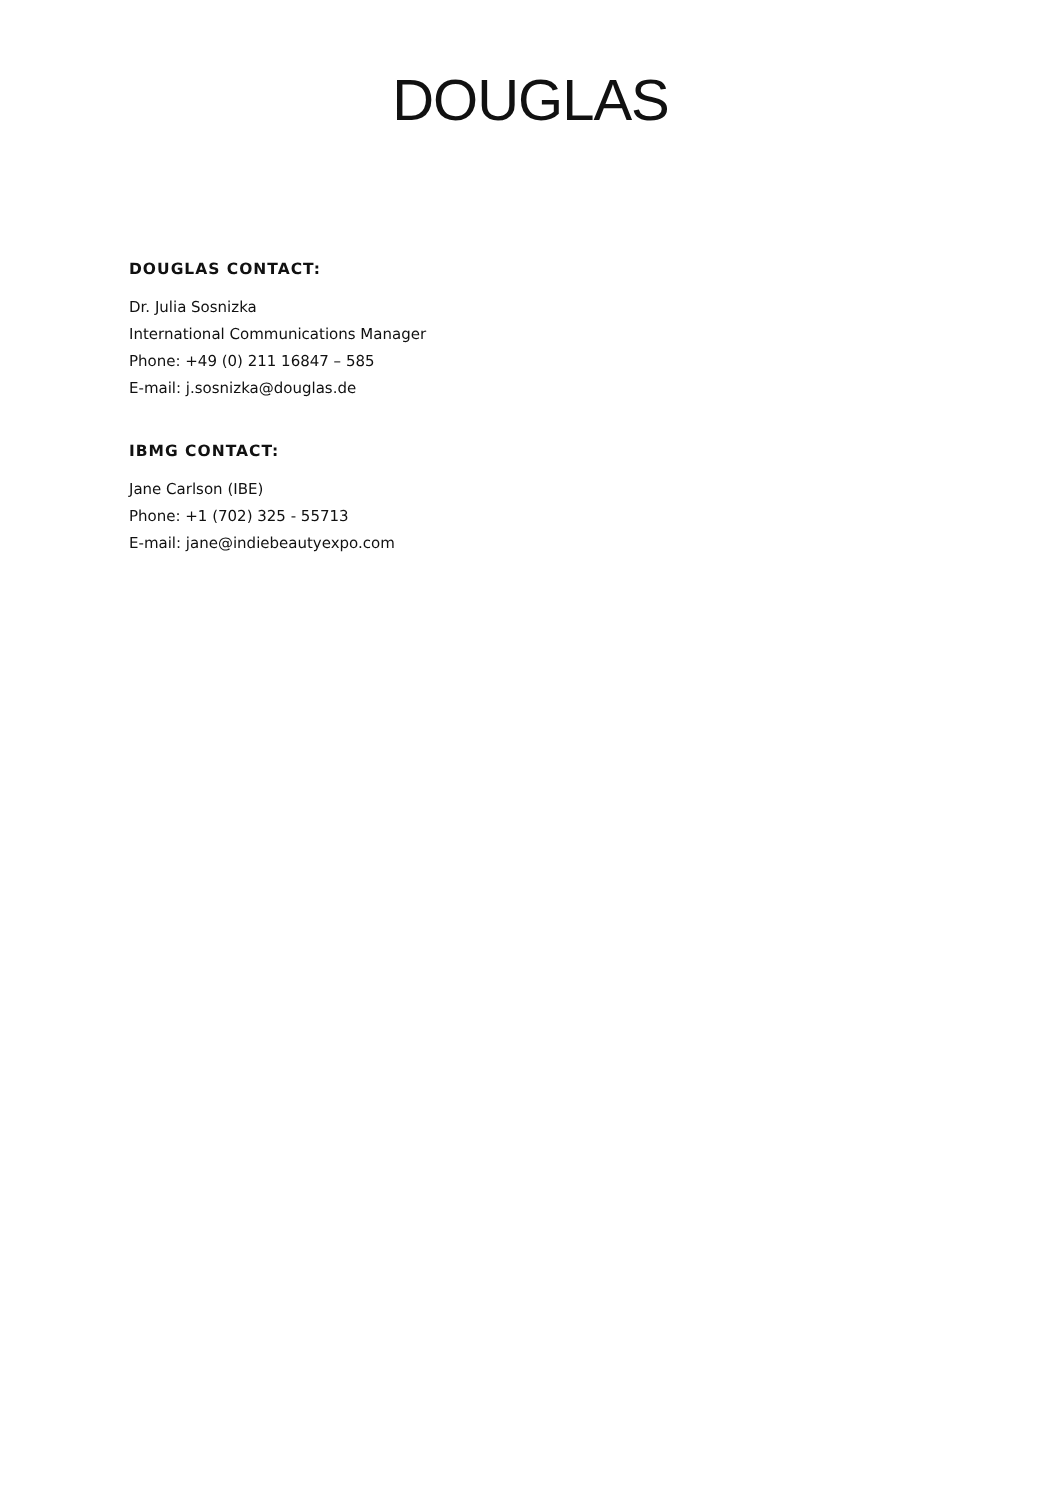DOUGLAS
DOUGLAS CONTACT:
Dr. Julia Sosnizka
International Communications Manager
Phone: +49 (0) 211 16847 – 585
E-mail: j.sosnizka@douglas.de
IBMG CONTACT:
Jane Carlson (IBE)
Phone: +1 (702) 325 - 55713
E-mail: jane@indiebeautyexpo.com